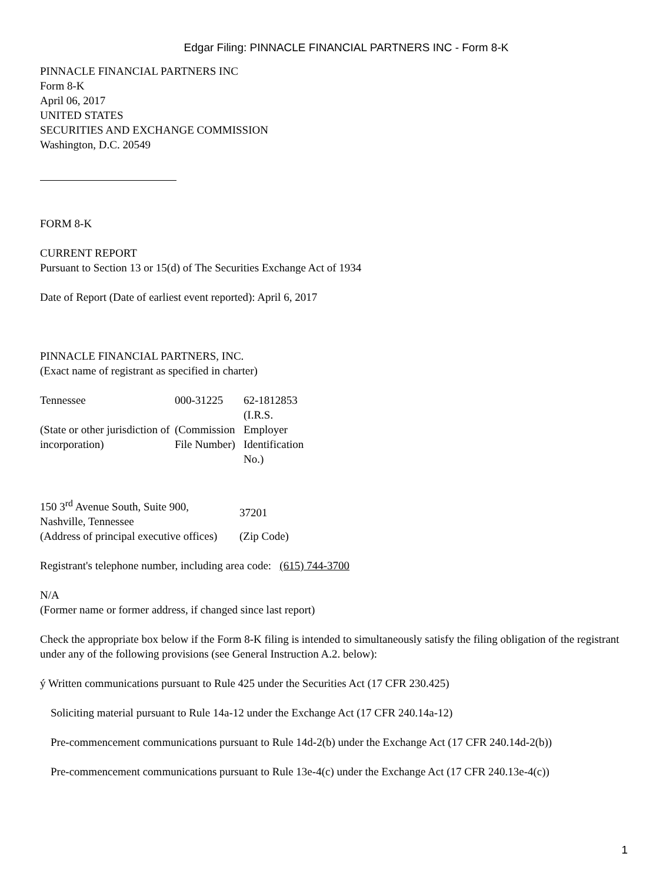Edgar Filing: PINNACLE FINANCIAL PARTNERS INC - Form 8-K
PINNACLE FINANCIAL PARTNERS INC
Form 8-K
April 06, 2017
UNITED STATES
SECURITIES AND EXCHANGE COMMISSION
Washington, D.C. 20549
FORM 8-K
CURRENT REPORT
Pursuant to Section 13 or 15(d) of The Securities Exchange Act of 1934
Date of Report (Date of earliest event reported): April 6, 2017
PINNACLE FINANCIAL PARTNERS, INC.
(Exact name of registrant as specified in charter)
| Tennessee (State or other jurisdiction of incorporation) | 000-31225 (Commission File Number) | 62-1812853 (I.R.S. Employer Identification No.) |
| 150 3<sup>rd</sup> Avenue South, Suite 900, Nashville, Tennessee | 37201 |
| (Address of principal executive offices) | (Zip Code) |
Registrant's telephone number, including area code: (615) 744-3700
N/A
(Former name or former address, if changed since last report)
Check the appropriate box below if the Form 8-K filing is intended to simultaneously satisfy the filing obligation of the registrant under any of the following provisions (see General Instruction A.2. below):
ý Written communications pursuant to Rule 425 under the Securities Act (17 CFR 230.425)
Soliciting material pursuant to Rule 14a-12 under the Exchange Act (17 CFR 240.14a-12)
Pre-commencement communications pursuant to Rule 14d-2(b) under the Exchange Act (17 CFR 240.14d-2(b))
Pre-commencement communications pursuant to Rule 13e-4(c) under the Exchange Act (17 CFR 240.13e-4(c))
1